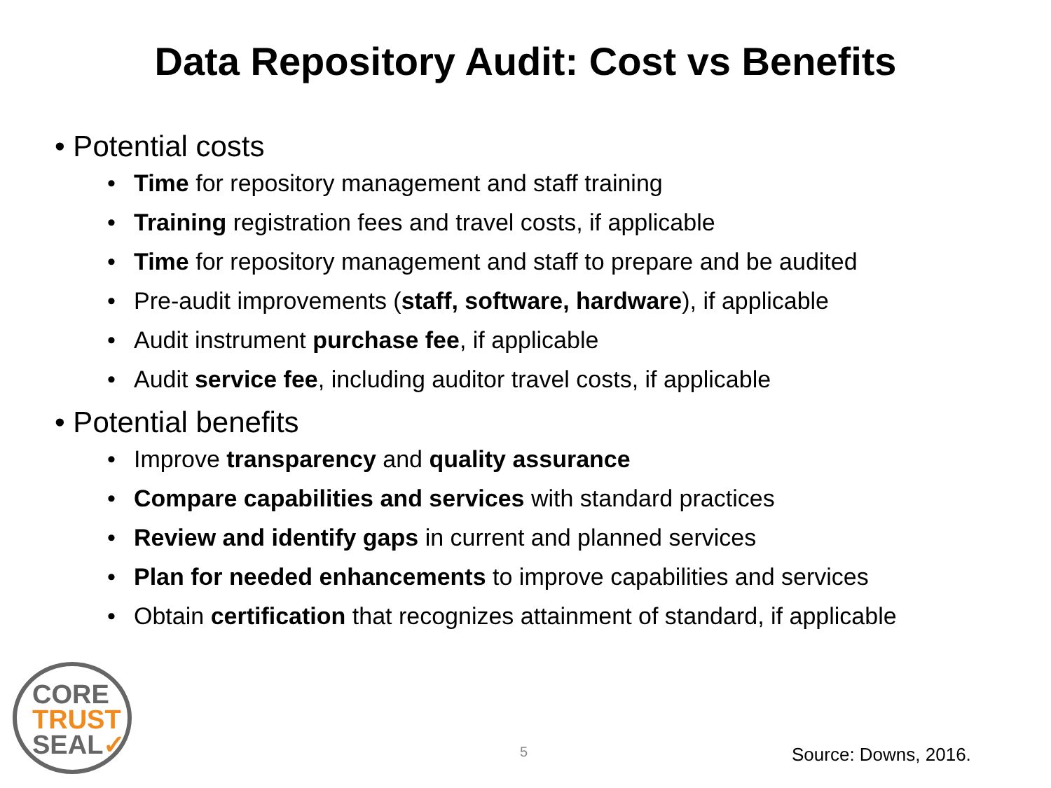Data Repository Audit: Cost vs Benefits
• Potential costs
• Time for repository management and staff training
• Training registration fees and travel costs, if applicable
• Time for repository management and staff to prepare and be audited
• Pre-audit improvements (staff, software, hardware), if applicable
• Audit instrument purchase fee, if applicable
• Audit service fee, including auditor travel costs, if applicable
• Potential benefits
• Improve transparency and quality assurance
• Compare capabilities and services with standard practices
• Review and identify gaps in current and planned services
• Plan for needed enhancements to improve capabilities and services
• Obtain certification that recognizes attainment of standard, if applicable
CORE
TRUST
SEAL✓
5 Source: Downs, 2016.